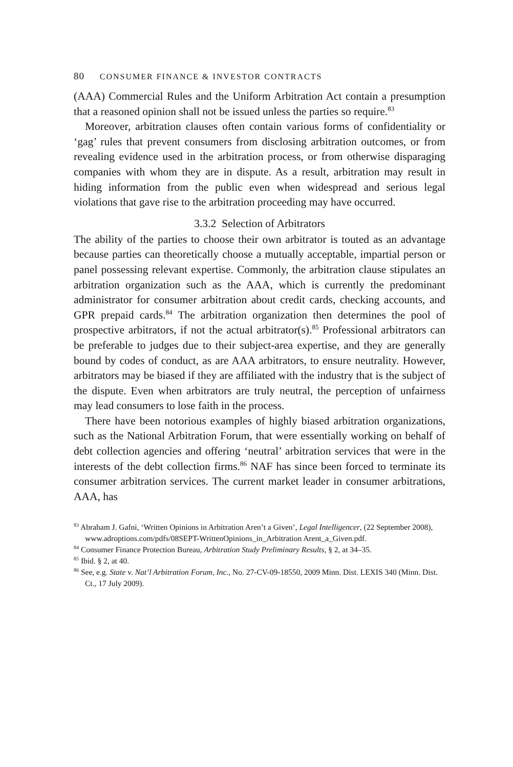80 CONSUMER FINANCE & INVESTOR CONTRACTS
(AAA) Commercial Rules and the Uniform Arbitration Act contain a presumption that a reasoned opinion shall not be issued unless the parties so require.<sup>83</sup>
Moreover, arbitration clauses often contain various forms of confidentiality or ‘gag’ rules that prevent consumers from disclosing arbitration outcomes, or from revealing evidence used in the arbitration process, or from otherwise disparaging companies with whom they are in dispute. As a result, arbitration may result in hiding information from the public even when widespread and serious legal violations that gave rise to the arbitration proceeding may have occurred.
3.3.2 Selection of Arbitrators
The ability of the parties to choose their own arbitrator is touted as an advantage because parties can theoretically choose a mutually acceptable, impartial person or panel possessing relevant expertise. Commonly, the arbitration clause stipulates an arbitration organization such as the AAA, which is currently the predominant administrator for consumer arbitration about credit cards, checking accounts, and GPR prepaid cards.<sup>84</sup> The arbitration organization then determines the pool of prospective arbitrators, if not the actual arbitrator(s).<sup>85</sup> Professional arbitrators can be preferable to judges due to their subject-area expertise, and they are generally bound by codes of conduct, as are AAA arbitrators, to ensure neutrality. However, arbitrators may be biased if they are affiliated with the industry that is the subject of the dispute. Even when arbitrators are truly neutral, the perception of unfairness may lead consumers to lose faith in the process.
There have been notorious examples of highly biased arbitration organizations, such as the National Arbitration Forum, that were essentially working on behalf of debt collection agencies and offering ‘neutral’ arbitration services that were in the interests of the debt collection firms.<sup>86</sup> NAF has since been forced to terminate its consumer arbitration services. The current market leader in consumer arbitrations, AAA, has
<sup>83</sup> Abraham J. Gafni, ‘Written Opinions in Arbitration Aren’t a Given’, Legal Intelligencer, (22 September 2008), www.adroptions.com/pdfs/08SEPT-WrittenOpinions_in_Arbitration Arent_a_Given.pdf.
<sup>84</sup> Consumer Finance Protection Bureau, Arbitration Study Preliminary Results, § 2, at 34–35.
<sup>85</sup> Ibid. § 2, at 40.
<sup>86</sup> See, e.g. State v. Nat’l Arbitration Forum, Inc., No. 27-CV-09-18550, 2009 Minn. Dist. LEXIS 340 (Minn. Dist. Ct., 17 July 2009).